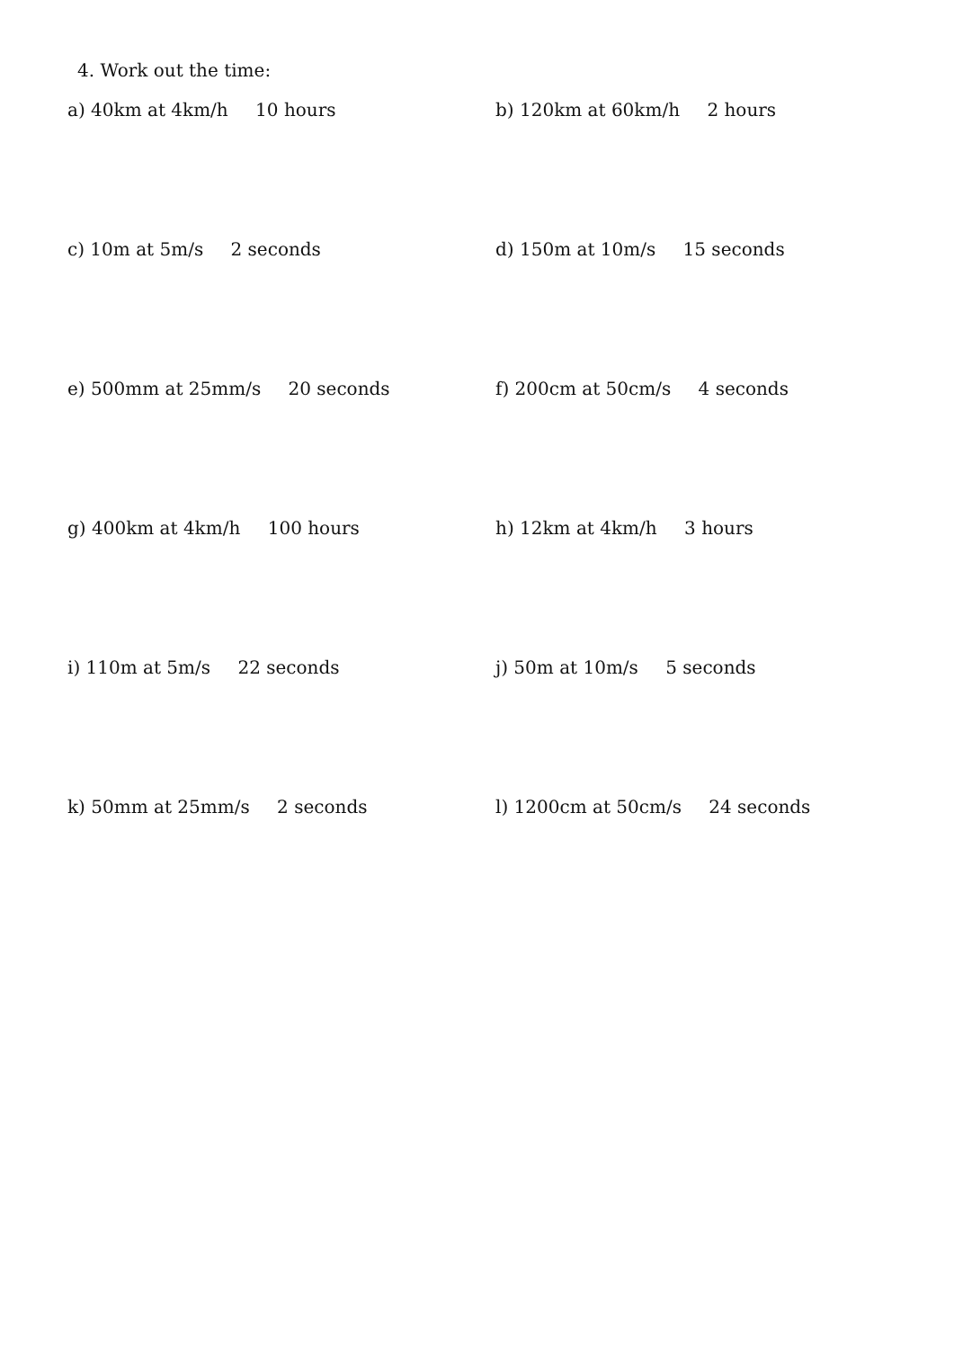4. Work out the time:
a) 40km at 4km/h 10 hours b) 120km at 60km/h 2 hours
c) 10m at 5m/s 2 seconds d) 150m at 10m/s 15 seconds
e) 500mm at 25mm/s 20 seconds f) 200cm at 50cm/s 4 seconds
g) 400km at 4km/h 100 hours h) 12km at 4km/h 3 hours
i) 110m at 5m/s 22 seconds j) 50m at 10m/s 5 seconds
k) 50mm at 25mm/s 2 seconds l) 1200cm at 50cm/s 24 seconds